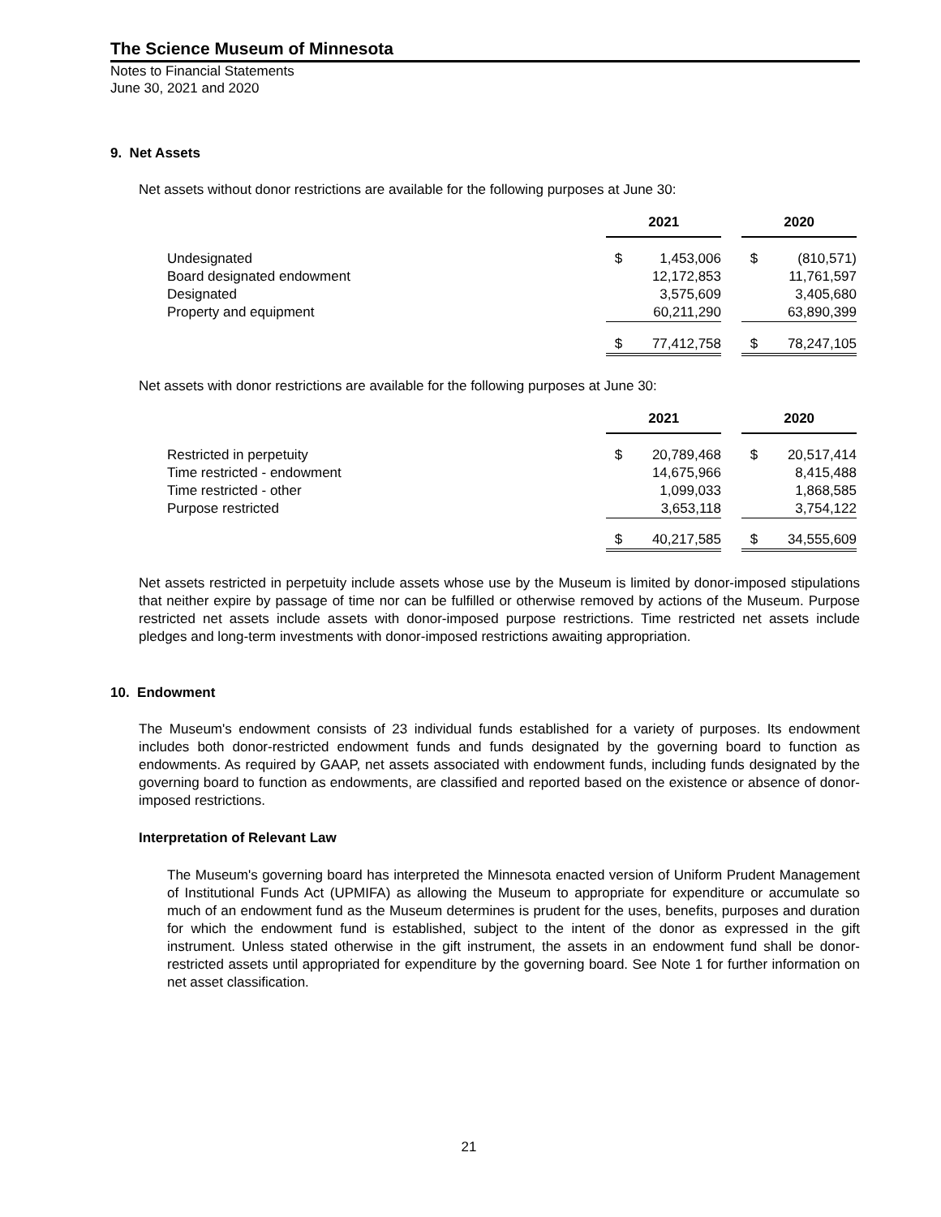The Science Museum of Minnesota
Notes to Financial Statements
June 30, 2021 and 2020
9. Net Assets
Net assets without donor restrictions are available for the following purposes at June 30:
| | 2021 | | | 2020 | |
| Undesignated | $ | 1,453,006 | | $ | (810,571) |
| Board designated endowment | | 12,172,853 | | | 11,761,597 |
| Designated | | 3,575,609 | | | 3,405,680 |
| Property and equipment | | 60,211,290 | | | 63,890,399 |
| | $ | 77,412,758 | | $ | 78,247,105 |
Net assets with donor restrictions are available for the following purposes at June 30:
| | 2021 | | | 2020 | |
| Restricted in perpetuity | $ | 20,789,468 | | $ | 20,517,414 |
| Time restricted - endowment | | 14,675,966 | | | 8,415,488 |
| Time restricted - other | | 1,099,033 | | | 1,868,585 |
| Purpose restricted | | 3,653,118 | | | 3,754,122 |
| | $ | 40,217,585 | | $ | 34,555,609 |
Net assets restricted in perpetuity include assets whose use by the Museum is limited by donor-imposed stipulations that neither expire by passage of time nor can be fulfilled or otherwise removed by actions of the Museum. Purpose restricted net assets include assets with donor-imposed purpose restrictions. Time restricted net assets include pledges and long-term investments with donor-imposed restrictions awaiting appropriation.
10. Endowment
The Museum's endowment consists of 23 individual funds established for a variety of purposes. Its endowment includes both donor-restricted endowment funds and funds designated by the governing board to function as endowments. As required by GAAP, net assets associated with endowment funds, including funds designated by the governing board to function as endowments, are classified and reported based on the existence or absence of donor-imposed restrictions.
Interpretation of Relevant Law
The Museum's governing board has interpreted the Minnesota enacted version of Uniform Prudent Management of Institutional Funds Act (UPMIFA) as allowing the Museum to appropriate for expenditure or accumulate so much of an endowment fund as the Museum determines is prudent for the uses, benefits, purposes and duration for which the endowment fund is established, subject to the intent of the donor as expressed in the gift instrument. Unless stated otherwise in the gift instrument, the assets in an endowment fund shall be donor-restricted assets until appropriated for expenditure by the governing board. See Note 1 for further information on net asset classification.
21